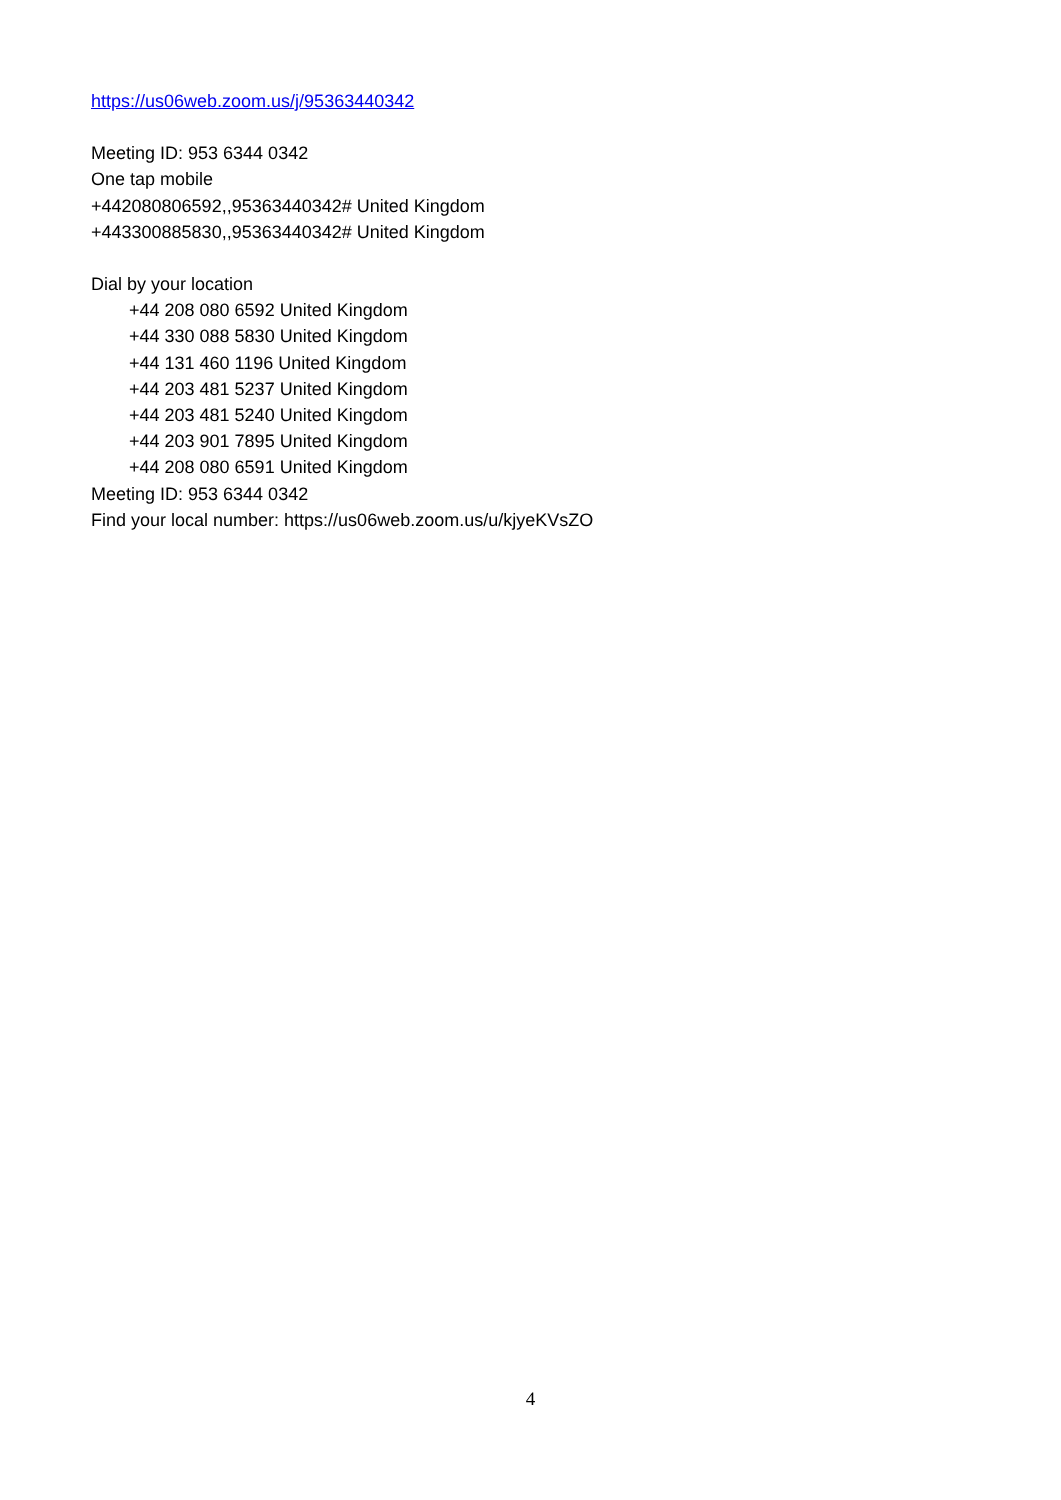https://us06web.zoom.us/j/95363440342
Meeting ID: 953 6344 0342
One tap mobile
+442080806592,,95363440342# United Kingdom
+443300885830,,95363440342# United Kingdom
Dial by your location
+44 208 080 6592 United Kingdom
+44 330 088 5830 United Kingdom
+44 131 460 1196 United Kingdom
+44 203 481 5237 United Kingdom
+44 203 481 5240 United Kingdom
+44 203 901 7895 United Kingdom
+44 208 080 6591 United Kingdom
Meeting ID: 953 6344 0342
Find your local number: https://us06web.zoom.us/u/kjyeKVsZO
4